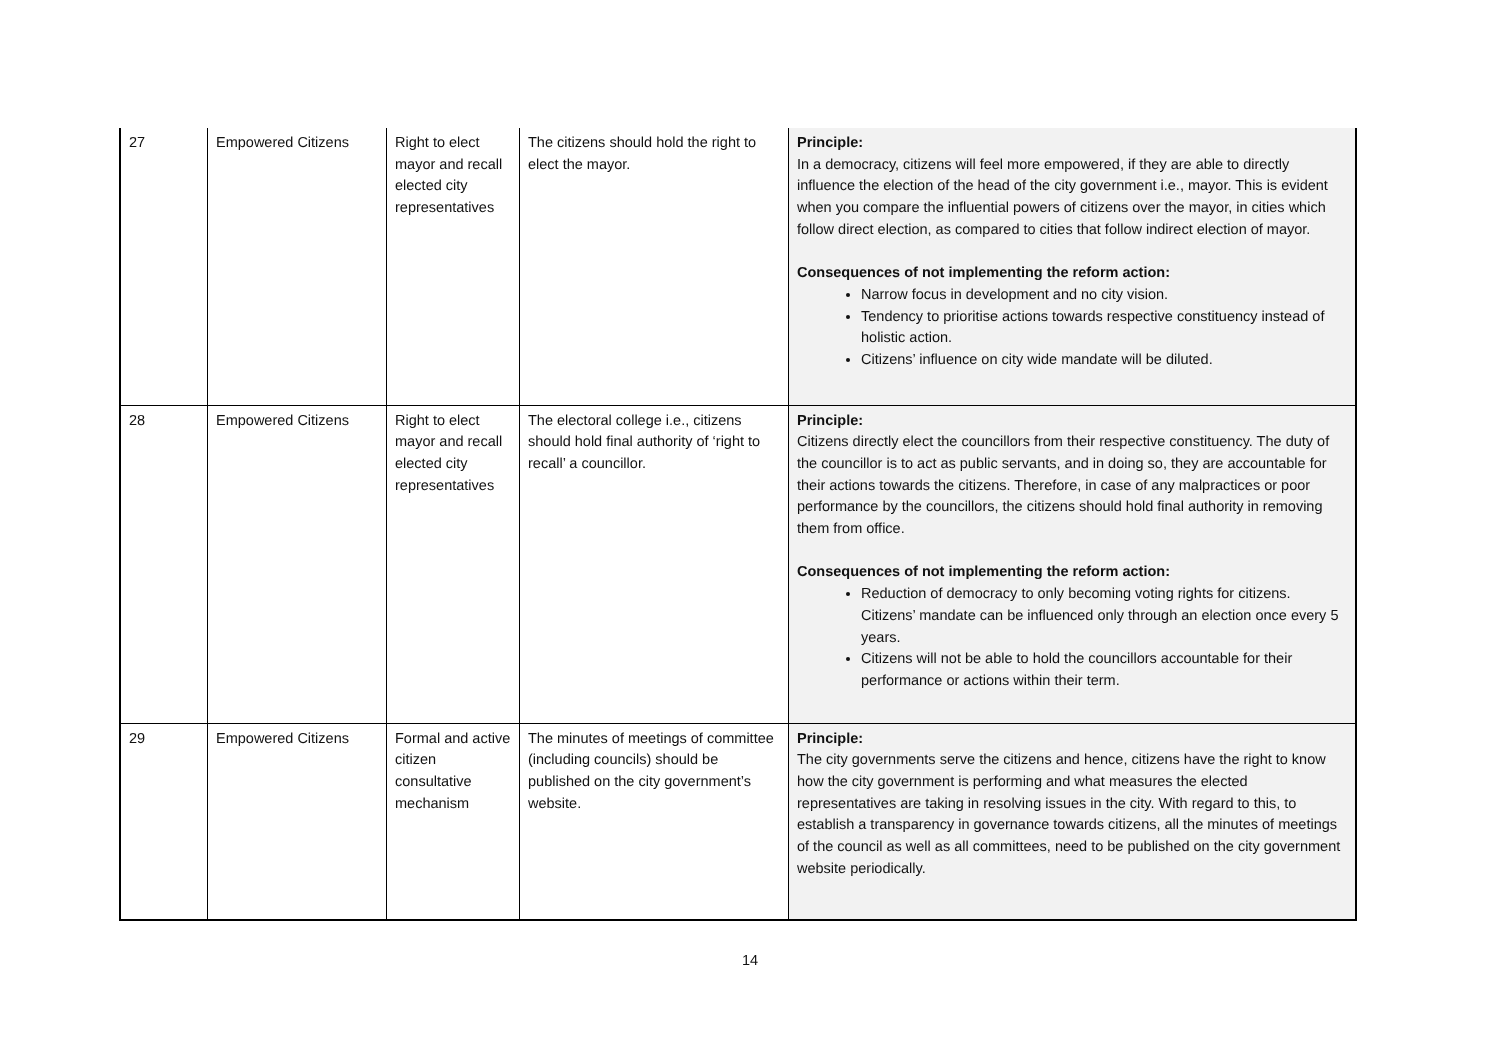| 27 | Empowered Citizens | Right to elect mayor and recall elected city representatives | The citizens should hold the right to elect the mayor. | Principle: In a democracy, citizens will feel more empowered, if they are able to directly influence the election of the head of the city government i.e., mayor. This is evident when you compare the influential powers of citizens over the mayor, in cities which follow direct election, as compared to cities that follow indirect election of mayor. Consequences of not implementing the reform action: Narrow focus in development and no city vision. Tendency to prioritise actions towards respective constituency instead of holistic action. Citizens’ influence on city wide mandate will be diluted. |
| 28 | Empowered Citizens | Right to elect mayor and recall elected city representatives | The electoral college i.e., citizens should hold final authority of ‘right to recall’ a councillor. | Principle: Citizens directly elect the councillors from their respective constituency. The duty of the councillor is to act as public servants, and in doing so, they are accountable for their actions towards the citizens. Therefore, in case of any malpractices or poor performance by the councillors, the citizens should hold final authority in removing them from office. Consequences of not implementing the reform action: Reduction of democracy to only becoming voting rights for citizens. Citizens’ mandate can be influenced only through an election once every 5 years. Citizens will not be able to hold the councillors accountable for their performance or actions within their term. |
| 29 | Empowered Citizens | Formal and active citizen consultative mechanism | The minutes of meetings of committee (including councils) should be published on the city government’s website. | Principle: The city governments serve the citizens and hence, citizens have the right to know how the city government is performing and what measures the elected representatives are taking in resolving issues in the city. With regard to this, to establish a transparency in governance towards citizens, all the minutes of meetings of the council as well as all committees, need to be published on the city government website periodically. |
14